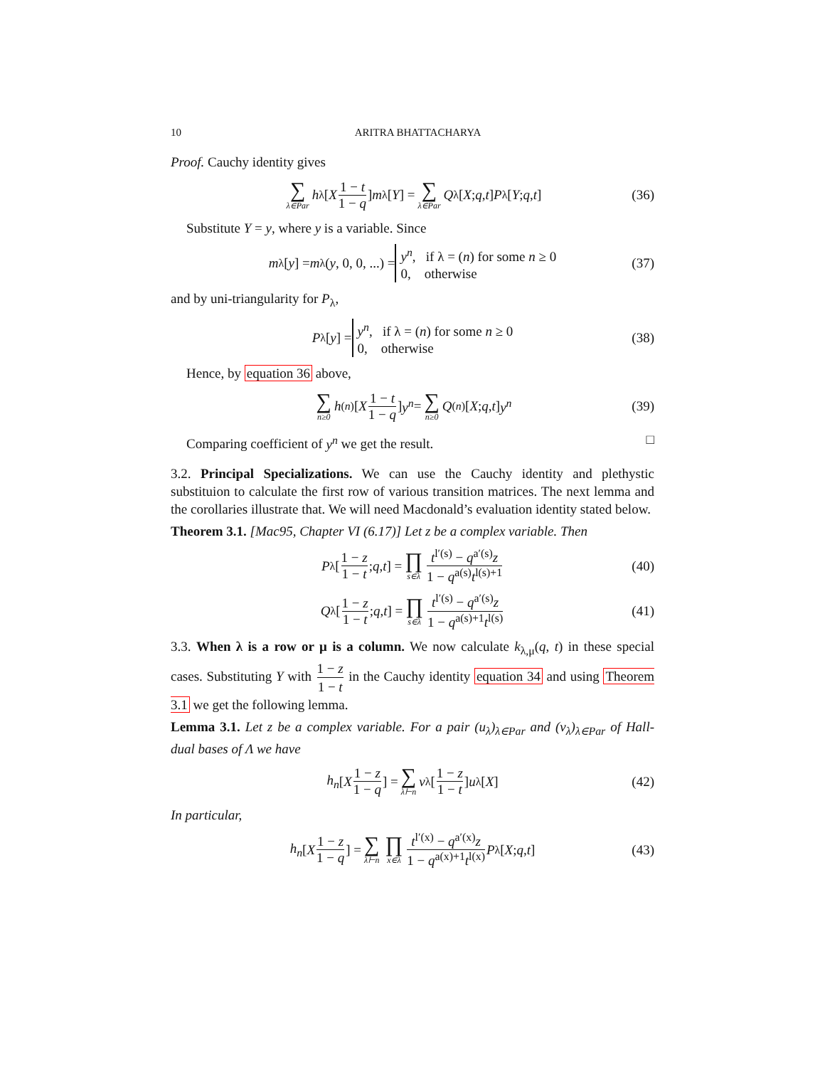10 ARITRA BHATTACHARYA
Proof. Cauchy identity gives
∑ λ∈Par h<sub>λ</sub>[X 1 − t 1 − q] m<sub>λ</sub>[Y] = ∑ λ∈Par Q<sub>λ</sub>[X; q, t] P<sub>λ</sub>[Y; q, t] (36)
Substitute Y = y, where y is a variable. Since
m<sub>λ</sub>[y] = m<sub>λ</sub>(y, 0, 0, ...) = y<sup>n</sup>, if λ = (n) for some n ≥ 0
0, otherwise (37)
and by uni-triangularity for P<sub>λ</sub>,
P<sub>λ</sub>[y] = y<sup>n</sup>, if λ = (n) for some n ≥ 0
0, otherwise (38)
Hence, by equation 36 above,
∑ n≥0 h<sub>(n)</sub>[X 1 − t 1 − q] y<sup>n</sup> = ∑ n≥0 Q<sub>(n)</sub>[X; q, t] y<sup>n</sup> (39)
Comparing coefficient of y<sup>n</sup> we get the result. □
3.2. Principal Specializations. We can use the Cauchy identity and plethystic substituion to calculate the first row of various transition matrices. The next lemma and the corollaries illustrate that. We will need Macdonald’s evaluation identity stated below.
Theorem 3.1. [Mac95, Chapter VI (6.17)] Let z be a complex variable. Then
P<sub>λ</sub>[1 − z 1 − t; q, t] = ∏ s∈λ t<sup>l′(s)</sup> − q<sup>a′(s)</sup>z 1 − q<sup>a(s)</sup>t<sup>l(s)+1</sup> (40)
Q<sub>λ</sub>[1 − z 1 − t; q, t] = ∏ s∈λ t<sup>l′(s)</sup> − q<sup>a′(s)</sup>z 1 − q<sup>a(s)+1</sup>t<sup>l(s)</sup> (41)
3.3. When λ is a row or μ is a column. We now calculate k<sub>λ,μ</sub>(q, t) in these special cases. Substituting Y with 1 − z 1 − t in the Cauchy identity equation 34 and using Theorem 3.1 we get the following lemma.
Lemma 3.1. Let z be a complex variable. For a pair (u<sub>λ</sub>)<sub>λ∈Par</sub> and (v<sub>λ</sub>)<sub>λ∈Par</sub> of Hall-dual bases of Λ we have
h<sub>n</sub> [X 1 − z 1 − q] = ∑ λ⊢n v<sub>λ</sub>[1 − z 1 − t] u<sub>λ</sub>[X] (42)
In particular,
h<sub>n</sub> [X 1 − z 1 − q] = ∑ λ⊢n ∏ x∈λ t<sup>l′(x)</sup> − q<sup>a′(x)</sup>z 1 − q<sup>a(x)+1</sup>t<sup>l(x)</sup> P<sub>λ</sub>[X; q, t] (43)